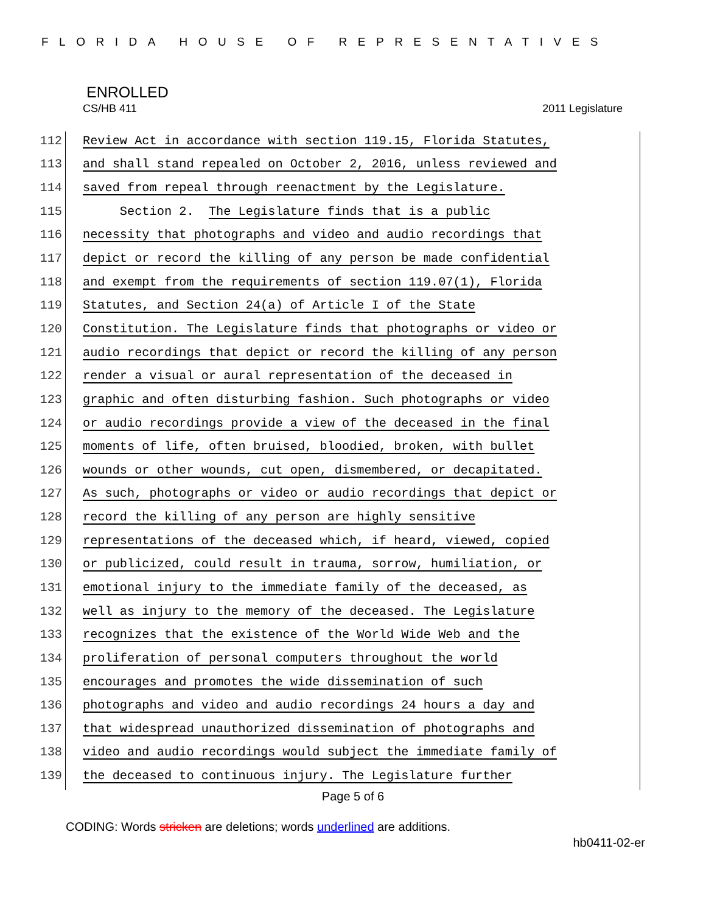FLORIDA HOUSE OF REPRESENTATIVES
ENROLLED
CS/HB 411 2011 Legislature
112 Review Act in accordance with section 119.15, Florida Statutes,
113 and shall stand repealed on October 2, 2016, unless reviewed and
114 saved from repeal through reenactment by the Legislature.
115 Section 2. The Legislature finds that is a public
116 necessity that photographs and video and audio recordings that
117 depict or record the killing of any person be made confidential
118 and exempt from the requirements of section 119.07(1), Florida
119 Statutes, and Section 24(a) of Article I of the State
120 Constitution. The Legislature finds that photographs or video or
121 audio recordings that depict or record the killing of any person
122 render a visual or aural representation of the deceased in
123 graphic and often disturbing fashion. Such photographs or video
124 or audio recordings provide a view of the deceased in the final
125 moments of life, often bruised, bloodied, broken, with bullet
126 wounds or other wounds, cut open, dismembered, or decapitated.
127 As such, photographs or video or audio recordings that depict or
128 record the killing of any person are highly sensitive
129 representations of the deceased which, if heard, viewed, copied
130 or publicized, could result in trauma, sorrow, humiliation, or
131 emotional injury to the immediate family of the deceased, as
132 well as injury to the memory of the deceased. The Legislature
133 recognizes that the existence of the World Wide Web and the
134 proliferation of personal computers throughout the world
135 encourages and promotes the wide dissemination of such
136 photographs and video and audio recordings 24 hours a day and
137 that widespread unauthorized dissemination of photographs and
138 video and audio recordings would subject the immediate family of
139 the deceased to continuous injury. The Legislature further
Page 5 of 6
CODING: Words stricken are deletions; words underlined are additions.
hb0411-02-er